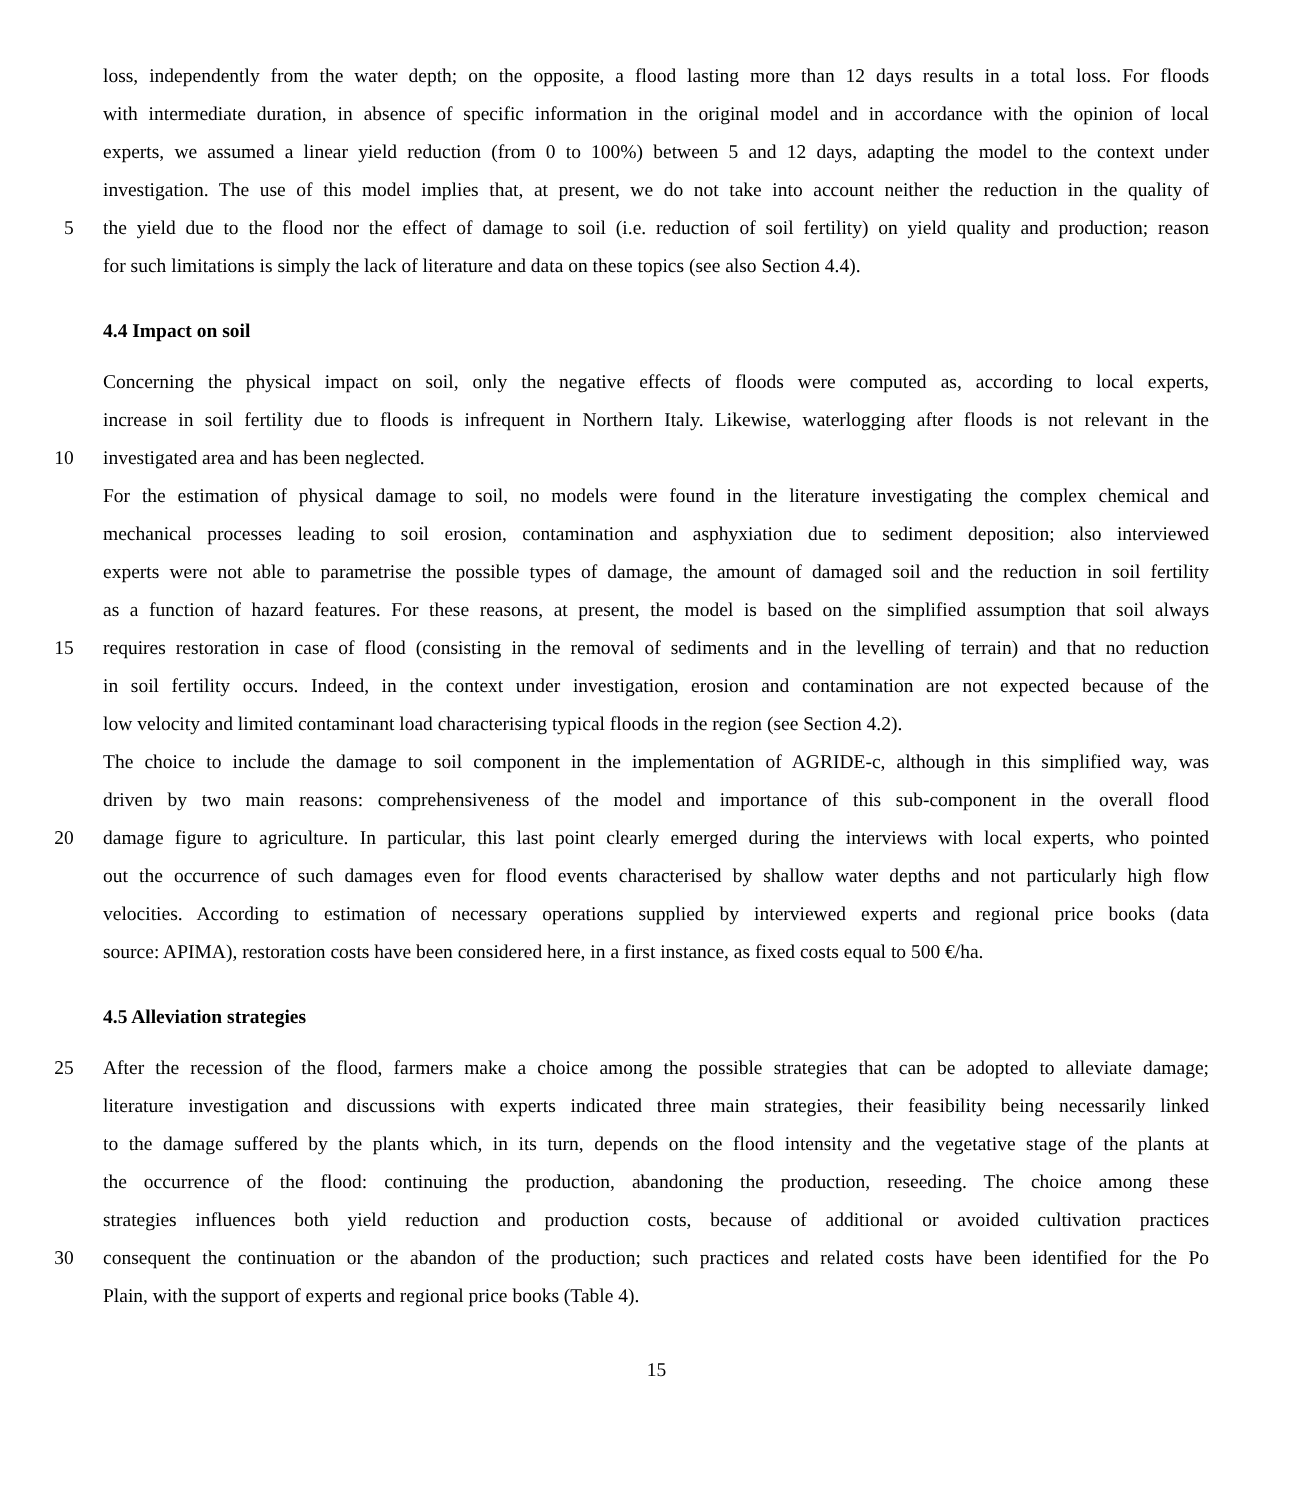loss, independently from the water depth; on the opposite, a flood lasting more than 12 days results in a total loss. For floods
with intermediate duration, in absence of specific information in the original model and in accordance with the opinion of local
experts, we assumed a linear yield reduction (from 0 to 100%) between 5 and 12 days, adapting the model to the context under
investigation. The use of this model implies that, at present, we do not take into account neither the reduction in the quality of
5 the yield due to the flood nor the effect of damage to soil (i.e. reduction of soil fertility) on yield quality and production; reason
for such limitations is simply the lack of literature and data on these topics (see also Section 4.4).
4.4 Impact on soil
Concerning the physical impact on soil, only the negative effects of floods were computed as, according to local experts,
increase in soil fertility due to floods is infrequent in Northern Italy. Likewise, waterlogging after floods is not relevant in the
10 investigated area and has been neglected.
For the estimation of physical damage to soil, no models were found in the literature investigating the complex chemical and
mechanical processes leading to soil erosion, contamination and asphyxiation due to sediment deposition; also interviewed
experts were not able to parametrise the possible types of damage, the amount of damaged soil and the reduction in soil fertility
as a function of hazard features. For these reasons, at present, the model is based on the simplified assumption that soil always
15 requires restoration in case of flood (consisting in the removal of sediments and in the levelling of terrain) and that no reduction
in soil fertility occurs. Indeed, in the context under investigation, erosion and contamination are not expected because of the
low velocity and limited contaminant load characterising typical floods in the region (see Section 4.2).
The choice to include the damage to soil component in the implementation of AGRIDE-c, although in this simplified way, was
driven by two main reasons: comprehensiveness of the model and importance of this sub-component in the overall flood
20 damage figure to agriculture. In particular, this last point clearly emerged during the interviews with local experts, who pointed
out the occurrence of such damages even for flood events characterised by shallow water depths and not particularly high flow
velocities. According to estimation of necessary operations supplied by interviewed experts and regional price books (data
source: APIMA), restoration costs have been considered here, in a first instance, as fixed costs equal to 500 €/ha.
4.5 Alleviation strategies
25 After the recession of the flood, farmers make a choice among the possible strategies that can be adopted to alleviate damage;
literature investigation and discussions with experts indicated three main strategies, their feasibility being necessarily linked
to the damage suffered by the plants which, in its turn, depends on the flood intensity and the vegetative stage of the plants at
the occurrence of the flood: continuing the production, abandoning the production, reseeding. The choice among these
strategies influences both yield reduction and production costs, because of additional or avoided cultivation practices
30 consequent the continuation or the abandon of the production; such practices and related costs have been identified for the Po
Plain, with the support of experts and regional price books (Table 4).
15